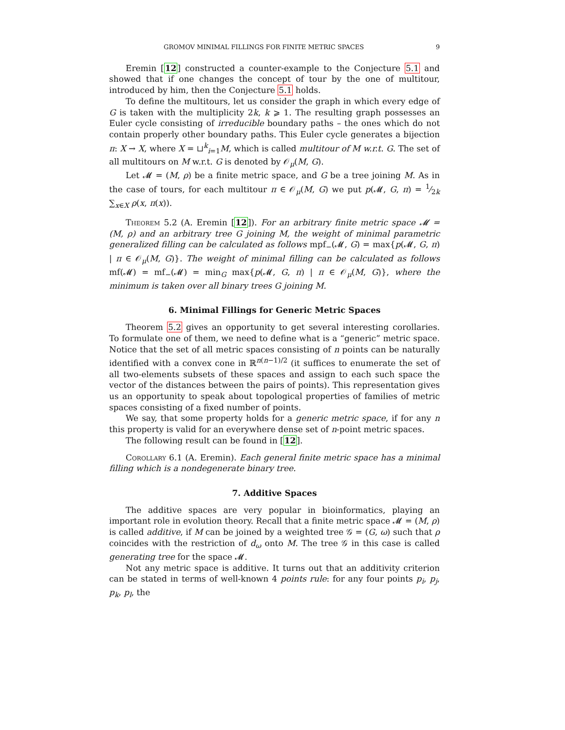GROMOV MINIMAL FILLINGS FOR FINITE METRIC SPACES 9
Eremin [12] constructed a counter-example to the Conjecture 5.1 and showed that if one changes the concept of tour by the one of multitour, introduced by him, then the Conjecture 5.1 holds.
To define the multitours, let us consider the graph in which every edge of G is taken with the multiplicity 2k, k ⩾ 1. The resulting graph possesses an Euler cycle consisting of irreducible boundary paths – the ones which do not contain properly other boundary paths. This Euler cycle generates a bijection π: X → X, where X = ⊔<sup>k</sup><sub>i=1</sub>M, which is called multitour of M w.r.t. G. The set of all multitours on M w.r.t. G is denoted by 𝒪<sub>μ</sub>(M, G).
Let 𝓜 = (M, ρ) be a finite metric space, and G be a tree joining M. As in the case of tours, for each multitour π ∈ 𝒪<sub>μ</sub>(M, G) we put p(𝓜, G, π) = 1⁄2k ∑<sub>x∈X</sub> ρ(x, π(x)).
Theorem 5.2 (A. Eremin [12]). For an arbitrary finite metric space 𝓜 = (M, ρ) and an arbitrary tree G joining M, the weight of minimal parametric generalized filling can be calculated as follows mpf<sub>−</sub>(𝓜, G) = max{p(𝓜, G, π) | π ∈ 𝒪<sub>μ</sub>(M, G)}. The weight of minimal filling can be calculated as follows mf(𝓜) = mf<sub>−</sub>(𝓜) = min<sub>G</sub> max{p(𝓜, G, π) | π ∈ 𝒪<sub>μ</sub>(M, G)}, where the minimum is taken over all binary trees G joining M.
6. Minimal Fillings for Generic Metric Spaces
Theorem 5.2 gives an opportunity to get several interesting corollaries. To formulate one of them, we need to define what is a “generic” metric space. Notice that the set of all metric spaces consisting of n points can be naturally identified with a convex cone in ℝ<sup>n(n−1)/2</sup> (it suffices to enumerate the set of all two-elements subsets of these spaces and assign to each such space the vector of the distances between the pairs of points). This representation gives us an opportunity to speak about topological properties of families of metric spaces consisting of a fixed number of points.
We say, that some property holds for a generic metric space, if for any n this property is valid for an everywhere dense set of n-point metric spaces.
The following result can be found in [12].
Corollary 6.1 (A. Eremin). Each general finite metric space has a minimal filling which is a nondegenerate binary tree.
7. Additive Spaces
The additive spaces are very popular in bioinformatics, playing an important role in evolution theory. Recall that a finite metric space 𝓜 = (M, ρ) is called additive, if M can be joined by a weighted tree 𝒢 = (G, ω) such that ρ coincides with the restriction of d<sub>ω</sub> onto M. The tree 𝒢 in this case is called generating tree for the space 𝓜.
Not any metric space is additive. It turns out that an additivity criterion can be stated in terms of well-known 4 points rule: for any four points p<sub>i</sub>, p<sub>j</sub>, p<sub>k</sub>, p<sub>l</sub>, the